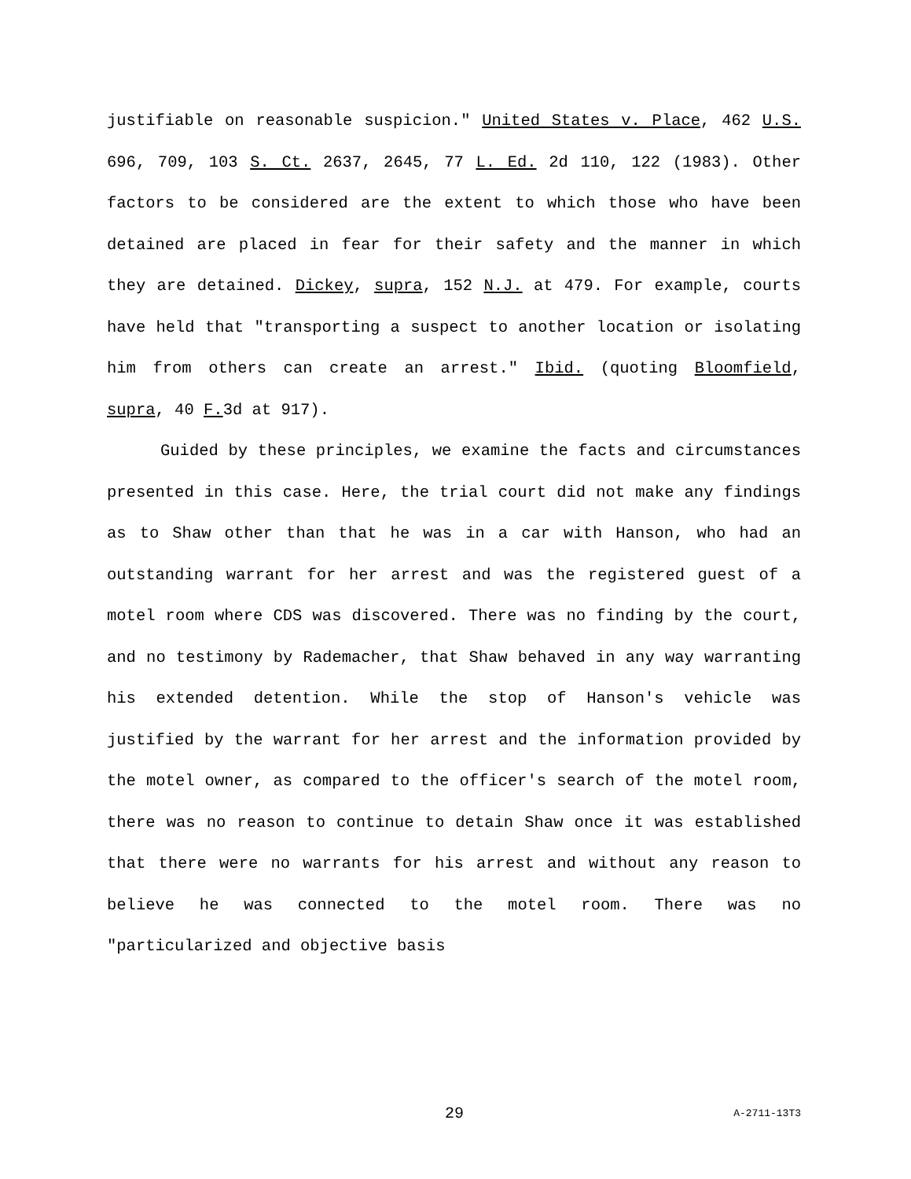justifiable on reasonable suspicion." United States v. Place, 462 U.S. 696, 709, 103 S. Ct. 2637, 2645, 77 L. Ed. 2d 110, 122 (1983). Other factors to be considered are the extent to which those who have been detained are placed in fear for their safety and the manner in which they are detained. Dickey, supra, 152 N.J. at 479. For example, courts have held that "transporting a suspect to another location or isolating him from others can create an arrest." Ibid. (quoting Bloomfield, supra, 40 F. 3d at 917).
Guided by these principles, we examine the facts and circumstances presented in this case. Here, the trial court did not make any findings as to Shaw other than that he was in a car with Hanson, who had an outstanding warrant for her arrest and was the registered guest of a motel room where CDS was discovered. There was no finding by the court, and no testimony by Rademacher, that Shaw behaved in any way warranting his extended detention. While the stop of Hanson's vehicle was justified by the warrant for her arrest and the information provided by the motel owner, as compared to the officer's search of the motel room, there was no reason to continue to detain Shaw once it was established that there were no warrants for his arrest and without any reason to believe he was connected to the motel room. There was no "particularized and objective basis
29 A-2711-13T3